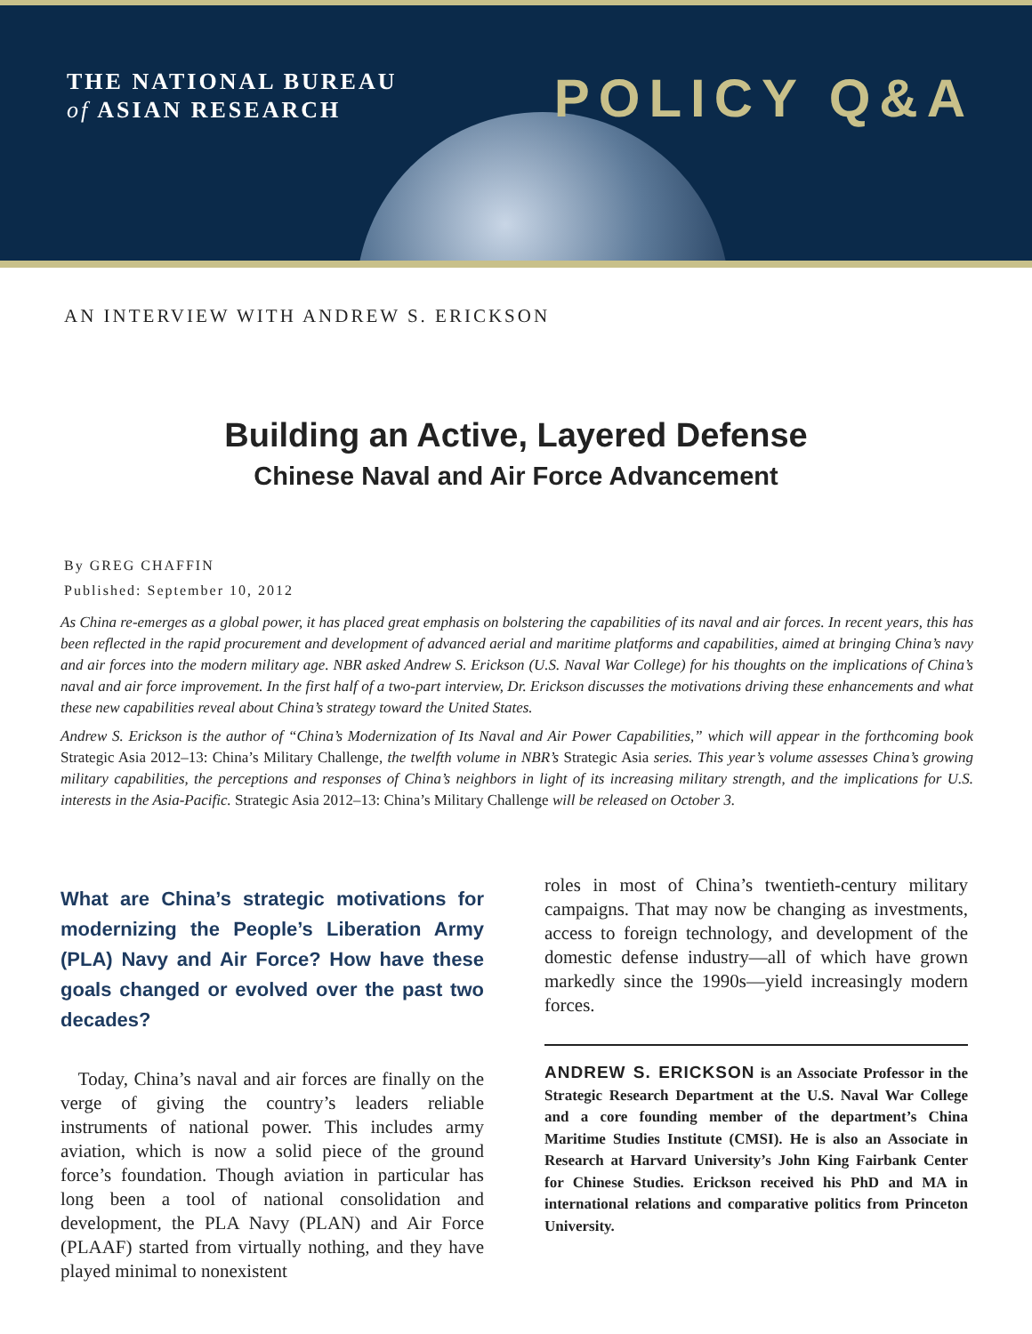THE NATIONAL BUREAU
of ASIAN RESEARCH
POLICY Q&A
AN INTERVIEW WITH ANDREW S. ERICKSON
Building an Active, Layered Defense
Chinese Naval and Air Force Advancement
By GREG CHAFFIN
Published: September 10, 2012
As China re-emerges as a global power, it has placed great emphasis on bolstering the capabilities of its naval and air forces. In recent years, this has been reflected in the rapid procurement and development of advanced aerial and maritime platforms and capabilities, aimed at bringing China’s navy and air forces into the modern military age. NBR asked Andrew S. Erickson (U.S. Naval War College) for his thoughts on the implications of China’s naval and air force improvement. In the first half of a two-part interview, Dr. Erickson discusses the motivations driving these enhancements and what these new capabilities reveal about China’s strategy toward the United States.
Andrew S. Erickson is the author of “China’s Modernization of Its Naval and Air Power Capabilities,” which will appear in the forthcoming book Strategic Asia 2012–13: China’s Military Challenge, the twelfth volume in NBR’s Strategic Asia series. This year’s volume assesses China’s growing military capabilities, the perceptions and responses of China’s neighbors in light of its increasing military strength, and the implications for U.S. interests in the Asia-Pacific. Strategic Asia 2012–13: China’s Military Challenge will be released on October 3.
What are China’s strategic motivations for modernizing the People’s Liberation Army (PLA) Navy and Air Force? How have these goals changed or evolved over the past two decades?
Today, China’s naval and air forces are finally on the verge of giving the country’s leaders reliable instruments of national power. This includes army aviation, which is now a solid piece of the ground force’s foundation. Though aviation in particular has long been a tool of national consolidation and development, the PLA Navy (PLAN) and Air Force (PLAAF) started from virtually nothing, and they have played minimal to nonexistent
roles in most of China’s twentieth-century military campaigns. That may now be changing as investments, access to foreign technology, and development of the domestic defense industry—all of which have grown markedly since the 1990s—yield increasingly modern forces.
ANDREW S. ERICKSON is an Associate Professor in the Strategic Research Department at the U.S. Naval War College and a core founding member of the department’s China Maritime Studies Institute (CMSI). He is also an Associate in Research at Harvard University’s John King Fairbank Center for Chinese Studies. Erickson received his PhD and MA in international relations and comparative politics from Princeton University.